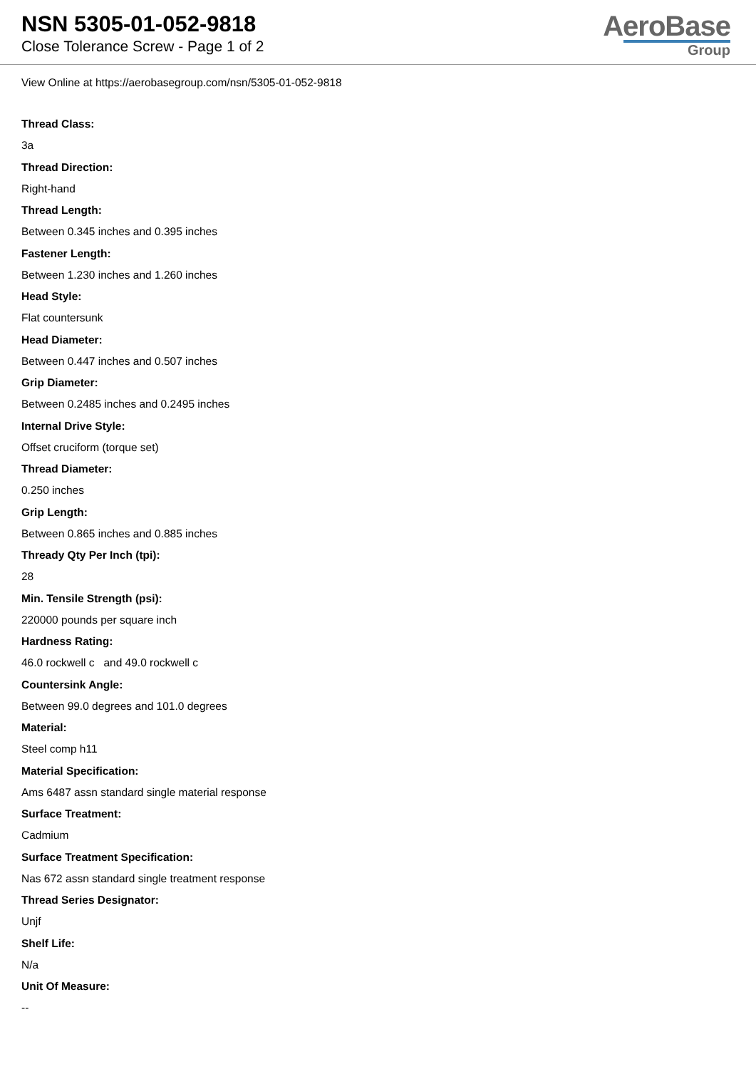NSN 5305-01-052-9818
Close Tolerance Screw - Page 1 of 2
AeroBase
Group
View Online at https://aerobasegroup.com/nsn/5305-01-052-9818
Thread Class:
3a
Thread Direction:
Right-hand
Thread Length:
Between 0.345 inches and 0.395 inches
Fastener Length:
Between 1.230 inches and 1.260 inches
Head Style:
Flat countersunk
Head Diameter:
Between 0.447 inches and 0.507 inches
Grip Diameter:
Between 0.2485 inches and 0.2495 inches
Internal Drive Style:
Offset cruciform (torque set)
Thread Diameter:
0.250 inches
Grip Length:
Between 0.865 inches and 0.885 inches
Thready Qty Per Inch (tpi):
28
Min. Tensile Strength (psi):
220000 pounds per square inch
Hardness Rating:
46.0 rockwell c and 49.0 rockwell c
Countersink Angle:
Between 99.0 degrees and 101.0 degrees
Material:
Steel comp h11
Material Specification:
Ams 6487 assn standard single material response
Surface Treatment:
Cadmium
Surface Treatment Specification:
Nas 672 assn standard single treatment response
Thread Series Designator:
Unjf
Shelf Life:
N/a
Unit Of Measure:
--